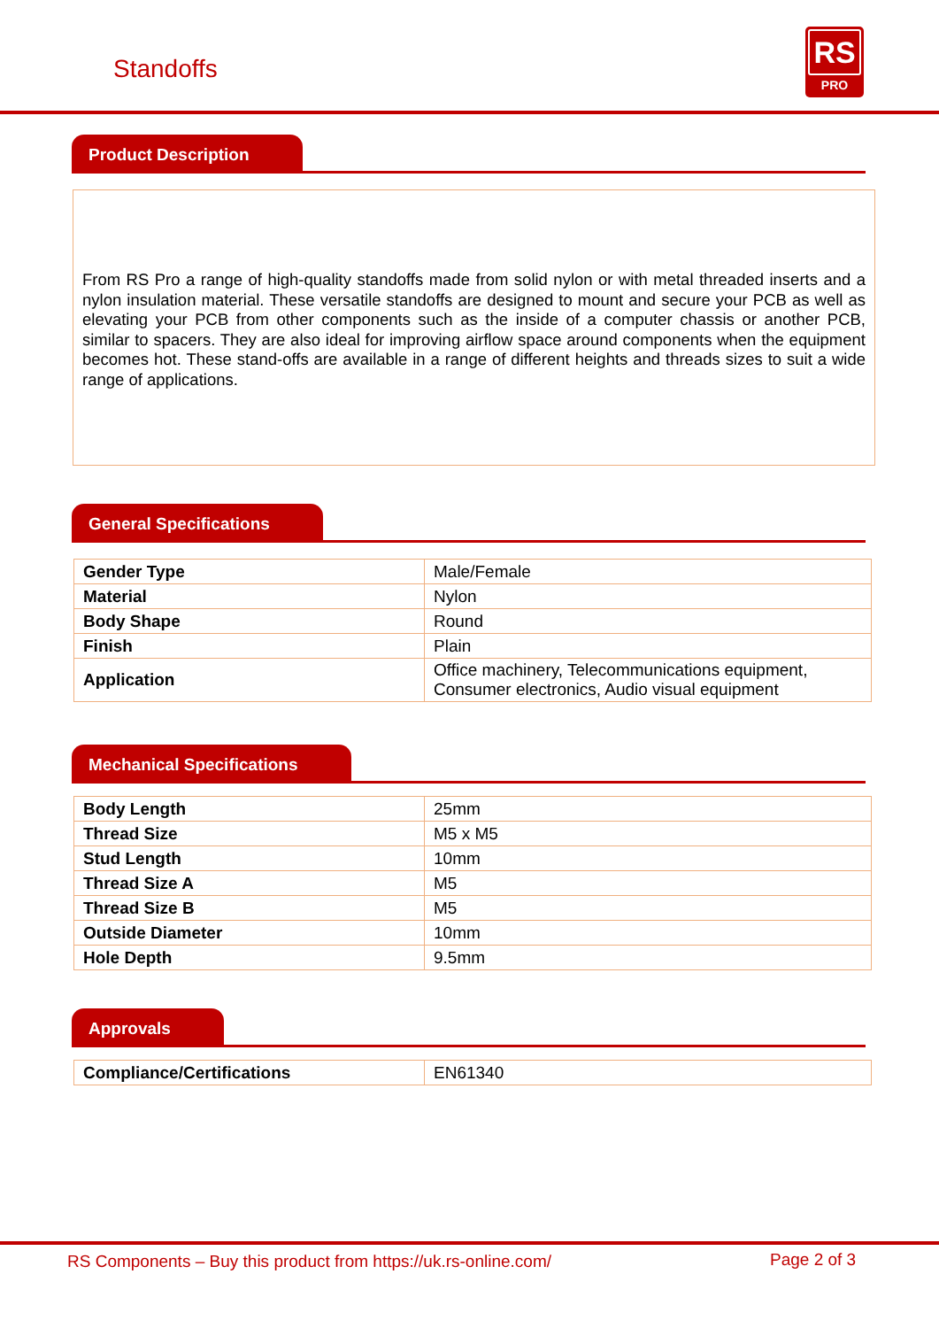Standoffs
RS
PRO
Product Description
From RS Pro a range of high-quality standoffs made from solid nylon or with metal threaded inserts and a nylon insulation material. These versatile standoffs are designed to mount and secure your PCB as well as elevating your PCB from other components such as the inside of a computer chassis or another PCB, similar to spacers. They are also ideal for improving airflow space around components when the equipment becomes hot. These stand-offs are available in a range of different heights and threads sizes to suit a wide range of applications.
General Specifications
| Gender Type | Male/Female |
| Material | Nylon |
| Body Shape | Round |
| Finish | Plain |
| Application | Office machinery, Telecommunications equipment, Consumer electronics, Audio visual equipment |
Mechanical Specifications
| Body Length | 25mm |
| Thread Size | M5 x M5 |
| Stud Length | 10mm |
| Thread Size A | M5 |
| Thread Size B | M5 |
| Outside Diameter | 10mm |
| Hole Depth | 9.5mm |
Approvals
| Compliance/Certifications | EN61340 |
RS Components – Buy this product from https://uk.rs-online.com/ Page 2 of 3